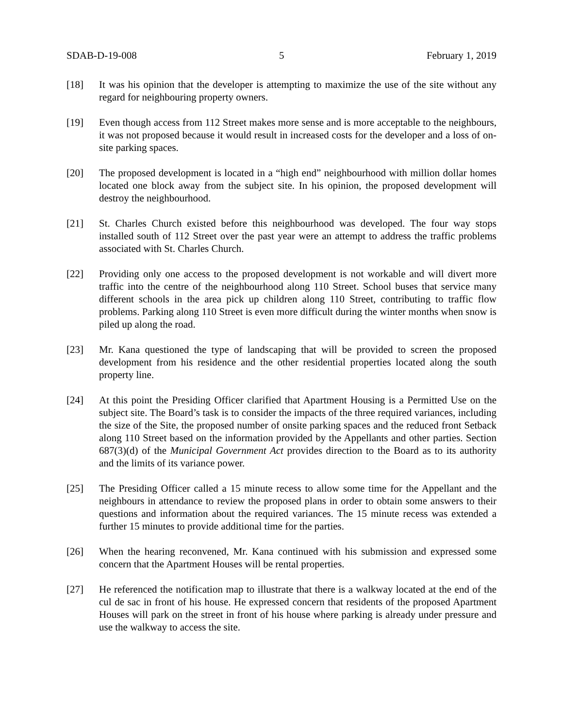SDAB-D-19-008 5 February 1, 2019
[18] It was his opinion that the developer is attempting to maximize the use of the site without any regard for neighbouring property owners.
[19] Even though access from 112 Street makes more sense and is more acceptable to the neighbours, it was not proposed because it would result in increased costs for the developer and a loss of on-site parking spaces.
[20] The proposed development is located in a “high end” neighbourhood with million dollar homes located one block away from the subject site. In his opinion, the proposed development will destroy the neighbourhood.
[21] St. Charles Church existed before this neighbourhood was developed. The four way stops installed south of 112 Street over the past year were an attempt to address the traffic problems associated with St. Charles Church.
[22] Providing only one access to the proposed development is not workable and will divert more traffic into the centre of the neighbourhood along 110 Street. School buses that service many different schools in the area pick up children along 110 Street, contributing to traffic flow problems. Parking along 110 Street is even more difficult during the winter months when snow is piled up along the road.
[23] Mr. Kana questioned the type of landscaping that will be provided to screen the proposed development from his residence and the other residential properties located along the south property line.
[24] At this point the Presiding Officer clarified that Apartment Housing is a Permitted Use on the subject site. The Board’s task is to consider the impacts of the three required variances, including the size of the Site, the proposed number of onsite parking spaces and the reduced front Setback along 110 Street based on the information provided by the Appellants and other parties. Section 687(3)(d) of the Municipal Government Act provides direction to the Board as to its authority and the limits of its variance power.
[25] The Presiding Officer called a 15 minute recess to allow some time for the Appellant and the neighbours in attendance to review the proposed plans in order to obtain some answers to their questions and information about the required variances. The 15 minute recess was extended a further 15 minutes to provide additional time for the parties.
[26] When the hearing reconvened, Mr. Kana continued with his submission and expressed some concern that the Apartment Houses will be rental properties.
[27] He referenced the notification map to illustrate that there is a walkway located at the end of the cul de sac in front of his house. He expressed concern that residents of the proposed Apartment Houses will park on the street in front of his house where parking is already under pressure and use the walkway to access the site.